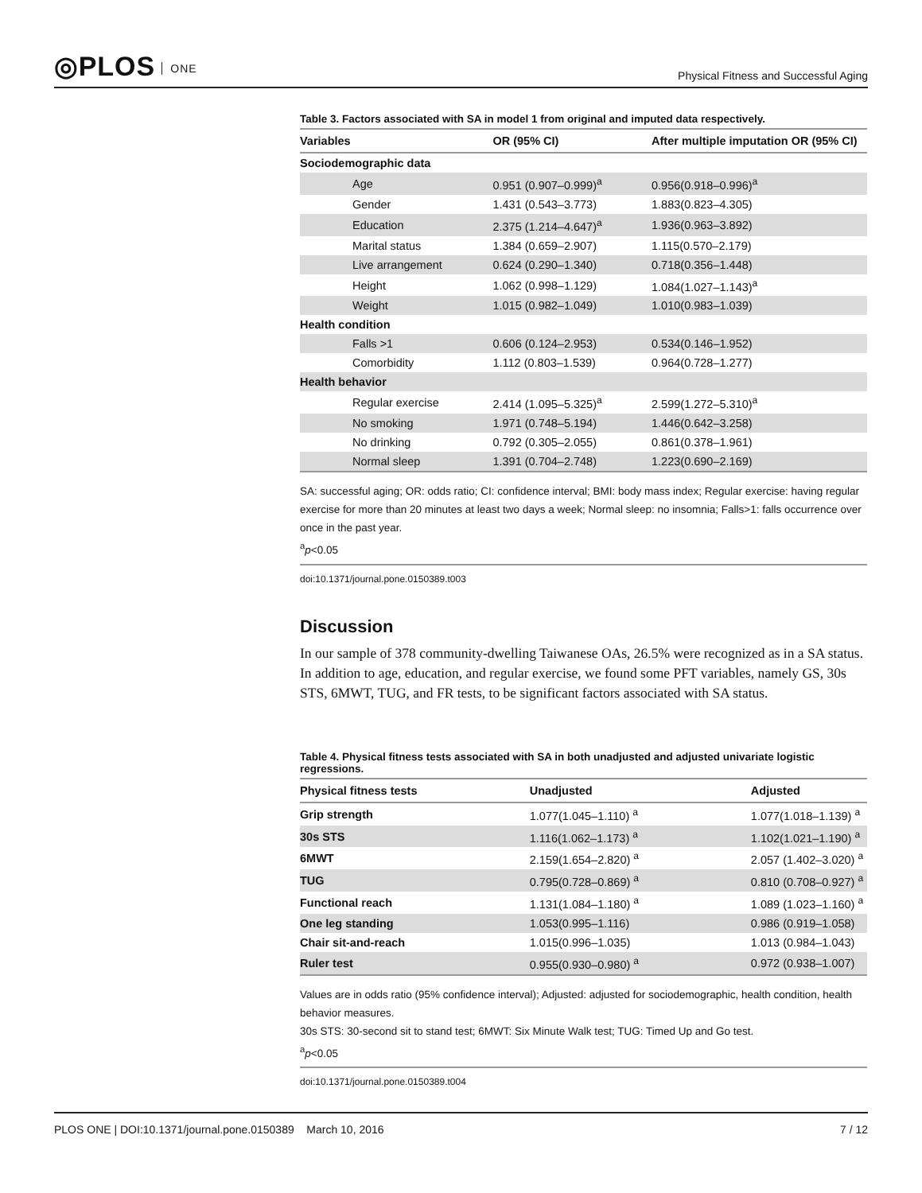◎PLOS ONE
Physical Fitness and Successful Aging
Table 3. Factors associated with SA in model 1 from original and imputed data respectively.
| Variables | OR (95% CI) | After multiple imputation OR (95% CI) |
| --- | --- | --- |
| Sociodemographic data | | |
| Age | 0.951 (0.907–0.999)<sup>a</sup> | 0.956(0.918–0.996)<sup>a</sup> |
| Gender | 1.431 (0.543–3.773) | 1.883(0.823–4.305) |
| Education | 2.375 (1.214–4.647)<sup>a</sup> | 1.936(0.963–3.892) |
| Marital status | 1.384 (0.659–2.907) | 1.115(0.570–2.179) |
| Live arrangement | 0.624 (0.290–1.340) | 0.718(0.356–1.448) |
| Height | 1.062 (0.998–1.129) | 1.084(1.027–1.143)<sup>a</sup> |
| Weight | 1.015 (0.982–1.049) | 1.010(0.983–1.039) |
| Health condition | | |
| Falls >1 | 0.606 (0.124–2.953) | 0.534(0.146–1.952) |
| Comorbidity | 1.112 (0.803–1.539) | 0.964(0.728–1.277) |
| Health behavior | | |
| Regular exercise | 2.414 (1.095–5.325)<sup>a</sup> | 2.599(1.272–5.310)<sup>a</sup> |
| No smoking | 1.971 (0.748–5.194) | 1.446(0.642–3.258) |
| No drinking | 0.792 (0.305–2.055) | 0.861(0.378–1.961) |
| Normal sleep | 1.391 (0.704–2.748) | 1.223(0.690–2.169) |
SA: successful aging; OR: odds ratio; CI: confidence interval; BMI: body mass index; Regular exercise: having regular exercise for more than 20 minutes at least two days a week; Normal sleep: no insomnia; Falls>1: falls occurrence over once in the past year.
<sup>a</sup> p<0.05
doi:10.1371/journal.pone.0150389.t003
Discussion
In our sample of 378 community-dwelling Taiwanese OAs, 26.5% were recognized as in a SA status. In addition to age, education, and regular exercise, we found some PFT variables, namely GS, 30s STS, 6MWT, TUG, and FR tests, to be significant factors associated with SA status.
Table 4. Physical fitness tests associated with SA in both unadjusted and adjusted univariate logistic regressions.
| Physical fitness tests | Unadjusted | Adjusted |
| --- | --- | --- |
| Grip strength | 1.077(1.045–1.110) <sup>a</sup> | 1.077(1.018–1.139) <sup>a</sup> |
| 30s STS | 1.116(1.062–1.173) <sup>a</sup> | 1.102(1.021–1.190) <sup>a</sup> |
| 6MWT | 2.159(1.654–2.820) <sup>a</sup> | 2.057 (1.402–3.020) <sup>a</sup> |
| TUG | 0.795(0.728–0.869) <sup>a</sup> | 0.810 (0.708–0.927) <sup>a</sup> |
| Functional reach | 1.131(1.084–1.180) <sup>a</sup> | 1.089 (1.023–1.160) <sup>a</sup> |
| One leg standing | 1.053(0.995–1.116) | 0.986 (0.919–1.058) |
| Chair sit-and-reach | 1.015(0.996–1.035) | 1.013 (0.984–1.043) |
| Ruler test | 0.955(0.930–0.980) <sup>a</sup> | 0.972 (0.938–1.007) |
Values are in odds ratio (95% confidence interval); Adjusted: adjusted for sociodemographic, health condition, health behavior measures.
30s STS: 30-second sit to stand test; 6MWT: Six Minute Walk test; TUG: Timed Up and Go test.
<sup>a</sup> p<0.05
doi:10.1371/journal.pone.0150389.t004
PLOS ONE | DOI:10.1371/journal.pone.0150389 March 10, 2016
7 / 12